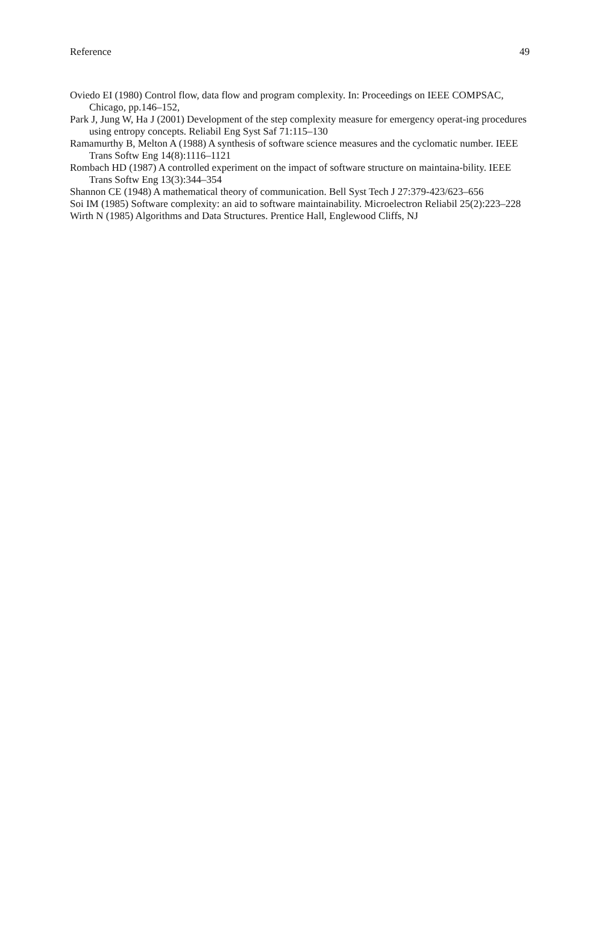Reference 49
Oviedo EI (1980) Control flow, data flow and program complexity. In: Proceedings on IEEE COMPSAC, Chicago, pp.146–152,
Park J, Jung W, Ha J (2001) Development of the step complexity measure for emergency operat-ing procedures using entropy concepts. Reliabil Eng Syst Saf 71:115–130
Ramamurthy B, Melton A (1988) A synthesis of software science measures and the cyclomatic number. IEEE Trans Softw Eng 14(8):1116–1121
Rombach HD (1987) A controlled experiment on the impact of software structure on maintaina-bility. IEEE Trans Softw Eng 13(3):344–354
Shannon CE (1948) A mathematical theory of communication. Bell Syst Tech J 27:379-423/623–656
Soi IM (1985) Software complexity: an aid to software maintainability. Microelectron Reliabil 25(2):223–228
Wirth N (1985) Algorithms and Data Structures. Prentice Hall, Englewood Cliffs, NJ